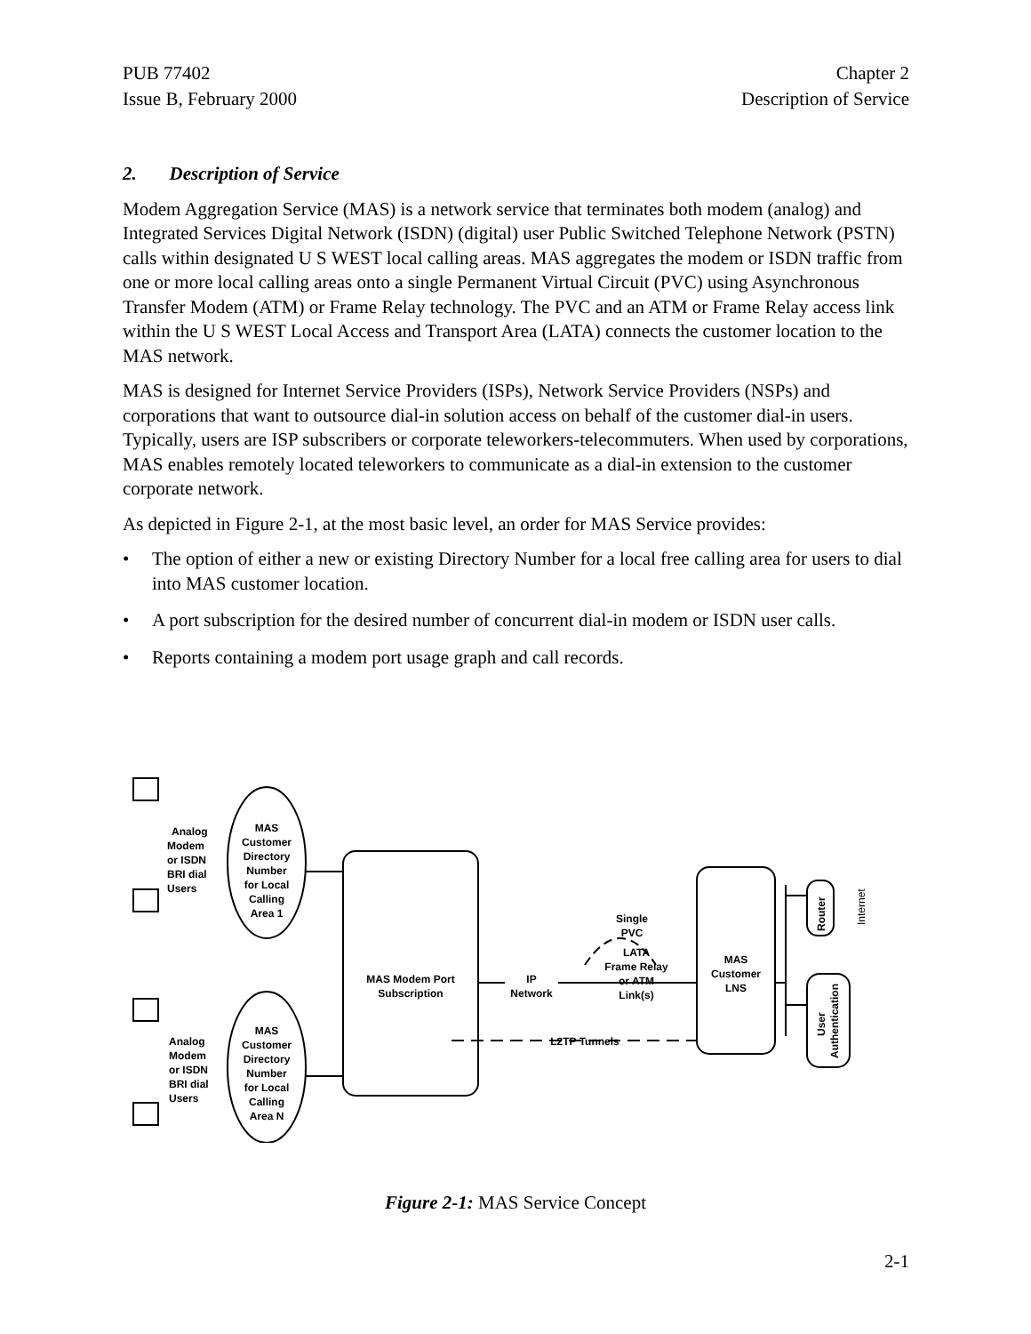PUB 77402
Issue B, February 2000
Chapter 2
Description of Service
2. Description of Service
Modem Aggregation Service (MAS) is a network service that terminates both modem (analog) and Integrated Services Digital Network (ISDN) (digital) user Public Switched Telephone Network (PSTN) calls within designated U S WEST local calling areas. MAS aggregates the modem or ISDN traffic from one or more local calling areas onto a single Permanent Virtual Circuit (PVC) using Asynchronous Transfer Modem (ATM) or Frame Relay technology. The PVC and an ATM or Frame Relay access link within the U S WEST Local Access and Transport Area (LATA) connects the customer location to the MAS network.
MAS is designed for Internet Service Providers (ISPs), Network Service Providers (NSPs) and corporations that want to outsource dial-in solution access on behalf of the customer dial-in users. Typically, users are ISP subscribers or corporate teleworkers-telecommuters. When used by corporations, MAS enables remotely located teleworkers to communicate as a dial-in extension to the customer corporate network.
As depicted in Figure 2-1, at the most basic level, an order for MAS Service provides:
• The option of either a new or existing Directory Number for a local free calling area for users to dial into MAS customer location.
• A port subscription for the desired number of concurrent dial-in modem or ISDN user calls.
• Reports containing a modem port usage graph and call records.
Analog
Modem
or ISDN
BRI dial
Users
MAS
Customer
Directory
Number
for Local
Calling
Area 1
Analog
Modem
or ISDN
BRI dial
Users
MAS
Customer
Directory
Number
for Local
Calling
Area N
MAS Modem Port
Subscription
IP
Network
Single
PVC
LATA
Frame Relay
or ATM
Link(s)
L2TP Tunnels
MAS
Customer
LNS
Router
Internet
User
Authentication
Figure 2-1: MAS Service Concept
2-1